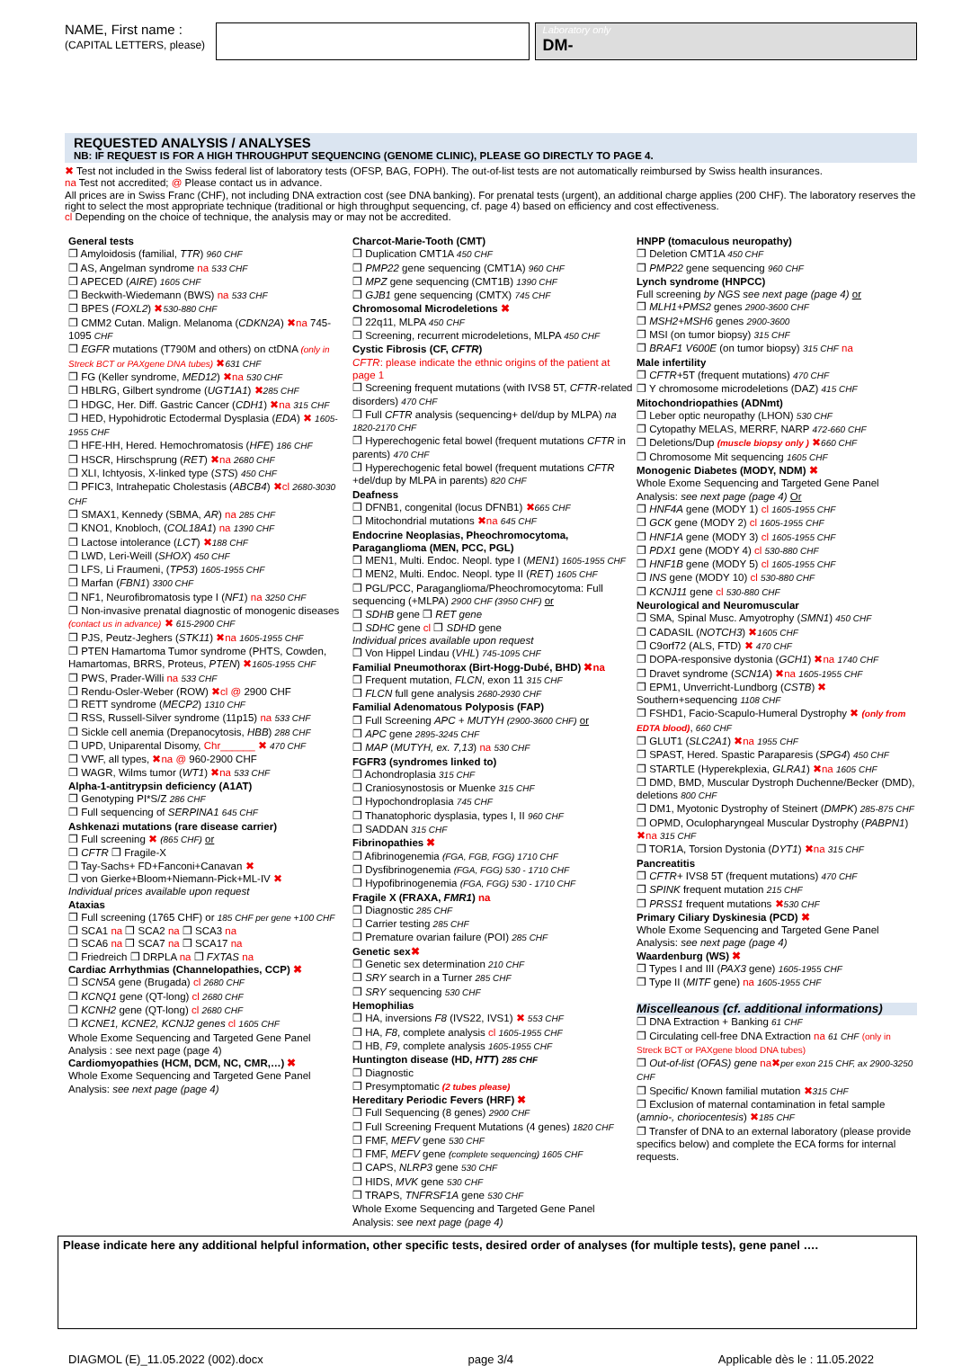NAME, First name :
(CAPITAL LETTERS, please)
Laboratory only
DM-
REQUESTED ANALYSIS / ANALYSES
NB: IF REQUEST IS FOR A HIGH THROUGHPUT SEQUENCING (GENOME CLINIC), PLEASE GO DIRECTLY TO PAGE 4.
✖ Test not included in the Swiss federal list of laboratory tests (OFSP, BAG, FOPH). The out-of-list tests are not automatically reimbursed by Swiss health insurances.
na Test not accredited; @ Please contact us in advance.
All prices are in Swiss Franc (CHF), not including DNA extraction cost (see DNA banking). For prenatal tests (urgent), an additional charge applies (200 CHF). The laboratory reserves the right to select the most appropriate technique (traditional or high throughput sequencing, cf. page 4) based on efficiency and cost effectiveness.
cl Depending on the choice of technique, the analysis may or may not be accredited.
General tests
❐ Amyloidosis (familial, TTR) 960 CHF
❐ AS, Angelman syndrome na 533 CHF
❐ APECED (AIRE) 1605 CHF
❐ Beckwith-Wiedemann (BWS) na 533 CHF
❐ BPES (FOXL2) ✖530-880 CHF
❐ CMM2 Cutan. Malign. Melanoma (CDKN2A) ✖na 745-1095 CHF
❐ EGFR mutations (T790M and others) on ctDNA (only in Streck BCT or PAXgene DNA tubes) ✖631 CHF
❐ FG (Keller syndrome, MED12) ✖na 530 CHF
❐ HBLRG, Gilbert syndrome (UGT1A1) ✖285 CHF
❐ HDGC, Her. Diff. Gastric Cancer (CDH1) ✖na 315 CHF
❐ HED, Hypohidrotic Ectodermal Dysplasia (EDA) ✖ 1605-1955 CHF
❐ HFE-HH, Hered. Hemochromatosis (HFE) 186 CHF
❐ HSCR, Hirschsprung (RET) ✖na 2680 CHF
❐ XLI, Ichtyosis, X-linked type (STS) 450 CHF
❐ PFIC3, Intrahepatic Cholestasis (ABCB4) ✖cl 2680-3030 CHF
❐ SMAX1, Kennedy (SBMA, AR) na 285 CHF
❐ KNO1, Knobloch, (COL18A1) na 1390 CHF
❐ Lactose intolerance (LCT) ✖188 CHF
❐ LWD, Leri-Weill (SHOX) 450 CHF
❐ LFS, Li Fraumeni, (TP53) 1605-1955 CHF
❐ Marfan (FBN1) 3300 CHF
❐ NF1, Neurofibromatosis type I (NF1) na 3250 CHF
❐ Non-invasive prenatal diagnostic of monogenic diseases (contact us in advance) ✖ 615-2900 CHF
❐ PJS, Peutz-Jeghers (STK11) ✖na 1605-1955 CHF
❐ PTEN Hamartoma Tumor syndrome (PHTS, Cowden, Hamartomas, BRRS, Proteus, PTEN) ✖1605-1955 CHF
❐ PWS, Prader-Willi na 533 CHF
❐ Rendu-Osler-Weber (ROW) ✖cl @ 2900 CHF
❐ RETT syndrome (MECP2) 1310 CHF
❐ RSS, Russell-Silver syndrome (11p15) na 533 CHF
❐ Sickle cell anemia (Drepanocytosis, HBB) 288 CHF
❐ UPD, Uniparental Disomy, Chr______ ✖ 470 CHF
❐ VWF, all types, ✖na @ 960-2900 CHF
❐ WAGR, Wilms tumor (WT1) ✖na 533 CHF
Alpha-1-antitrypsin deficiency (A1AT)
❐ Genotyping PI*S/Z 286 CHF
❐ Full sequencing of SERPINA1 645 CHF
Ashkenazi mutations (rare disease carrier)
❐ Full screening ✖ (865 CHF) or
❐ CFTR ❐ Fragile-X
❐ Tay-Sachs+ FD+Fanconi+Canavan ✖
❐ von Gierke+Bloom+Niemann-Pick+ML-IV ✖
Individual prices available upon request
Ataxias
❐ Full screening (1765 CHF) or 185 CHF per gene +100 CHF
❐ SCA1 na ❐ SCA2 na ❐ SCA3 na
❐ SCA6 na ❐ SCA7 na ❐ SCA17 na
❐ Friedreich ❐ DRPLA na ❐ FXTAS na
Cardiac Arrhythmias (Channelopathies, CCP) ✖
❐ SCN5A gene (Brugada) cl 2680 CHF
❐ KCNQ1 gene (QT-long) cl 2680 CHF
❐ KCNH2 gene (QT-long) cl 2680 CHF
❐ KCNE1, KCNE2, KCNJ2 genes cl 1605 CHF
Whole Exome Sequencing and Targeted Gene Panel Analysis : see next page (page 4)
Cardiomyopathies (HCM, DCM, NC, CMR,…) ✖
Whole Exome Sequencing and Targeted Gene Panel Analysis: see next page (page 4)
Charcot-Marie-Tooth (CMT)
❐ Duplication CMT1A 450 CHF
❐ PMP22 gene sequencing (CMT1A) 960 CHF
❐ MPZ gene sequencing (CMT1B) 1390 CHF
❐ GJB1 gene sequencing (CMTX) 745 CHF
Chromosomal Microdeletions ✖
❐ 22q11, MLPA 450 CHF
❐ Screening, recurrent microdeletions, MLPA 450 CHF
Cystic Fibrosis (CF, CFTR)
CFTR: please indicate the ethnic origins of the patient at page 1
❐ Screening frequent mutations (with IVS8 5T, CFTR-related disorders) 470 CHF
❐ Full CFTR analysis (sequencing+ del/dup by MLPA) na 1820-2170 CHF
❐ Hyperechogenic fetal bowel (frequent mutations CFTR in parents) 470 CHF
❐ Hyperechogenic fetal bowel (frequent mutations CFTR +del/dup by MLPA in parents) 820 CHF
Deafness
❐ DFNB1, congenital (locus DFNB1) ✖665 CHF
❐ Mitochondrial mutations ✖na 645 CHF
Endocrine Neoplasias, Pheochromocytoma, Paraganglioma (MEN, PCC, PGL)
❐ MEN1, Multi. Endoc. Neopl. type I (MEN1) 1605-1955 CHF
❐ MEN2, Multi. Endoc. Neopl. type II (RET) 1605 CHF
❐ PGL/PCC, Paraganglioma/Pheochromocytoma: Full sequencing (+MLPA) 2900 CHF (3950 CHF) or
❐ SDHB gene ❐ RET gene
❐ SDHC gene cl ❐ SDHD gene
Individual prices available upon request
❐ Von Hippel Lindau (VHL) 745-1095 CHF
Familial Pneumothorax (Birt-Hogg-Dubé, BHD) ✖na
❐ Frequent mutation, FLCN, exon 11 315 CHF
❐ FLCN full gene analysis 2680-2930 CHF
Familial Adenomatous Polyposis (FAP)
❐ Full Screening APC + MUTYH (2900-3600 CHF) or
❐ APC gene 2895-3245 CHF
❐ MAP (MUTYH, ex. 7,13) na 530 CHF
FGFR3 (syndromes linked to)
❐ Achondroplasia 315 CHF
❐ Craniosynostosis or Muenke 315 CHF
❐ Hypochondroplasia 745 CHF
❐ Thanatophoric dysplasia, types I, II 960 CHF
❐ SADDAN 315 CHF
Fibrinopathies ✖
❐ Afibrinogenemia (FGA, FGB, FGG) 1710 CHF
❐ Dysfibrinogenemia (FGA, FGG) 530 - 1710 CHF
❐ Hypofibrinogenemia (FGA, FGG) 530 - 1710 CHF
Fragile X (FRAXA, FMR1) na
❐ Diagnostic 285 CHF
❐ Carrier testing 285 CHF
❐ Premature ovarian failure (POI) 285 CHF
Genetic sex✖
❐ Genetic sex determination 210 CHF
❐ SRY search in a Turner 285 CHF
❐ SRY sequencing 530 CHF
Hemophilias
❐ HA, inversions F8 (IVS22, IVS1) ✖ 553 CHF
❐ HA, F8, complete analysis cl 1605-1955 CHF
❐ HB, F9, complete analysis 1605-1955 CHF
Huntington disease (HD, HTT) 285 CHF
❐ Diagnostic
❐ Presymptomatic (2 tubes please)
Hereditary Periodic Fevers (HRF) ✖
❐ Full Sequencing (8 genes) 2900 CHF
❐ Full Screening Frequent Mutations (4 genes) 1820 CHF
❐ FMF, MEFV gene 530 CHF
❐ FMF, MEFV gene (complete sequencing) 1605 CHF
❐ CAPS, NLRP3 gene 530 CHF
❐ HIDS, MVK gene 530 CHF
❐ TRAPS, TNFRSF1A gene 530 CHF
Whole Exome Sequencing and Targeted Gene Panel Analysis: see next page (page 4)
HNPP (tomaculous neuropathy)
❐ Deletion CMT1A 450 CHF
❐ PMP22 gene sequencing 960 CHF
Lynch syndrome (HNPCC)
Full screening by NGS see next page (page 4) or
❐ MLH1+PMS2 genes 2900-3600 CHF
❐ MSH2+MSH6 genes 2900-3600
❐ MSI (on tumor biopsy) 315 CHF
❐ BRAF1 V600E (on tumor biopsy) 315 CHF na
Male infertility
❐ CFTR+5T (frequent mutations) 470 CHF
❐ Y chromosome microdeletions (DAZ) 415 CHF
Mitochondriopathies (ADNmt)
❐ Leber optic neuropathy (LHON) 530 CHF
❐ Cytopathy MELAS, MERRF, NARP 472-660 CHF
❐ Deletions/Dup (muscle biopsy only ) ✖660 CHF
❐ Chromosome Mit sequencing 1605 CHF
Monogenic Diabetes (MODY, NDM) ✖
Whole Exome Sequencing and Targeted Gene Panel Analysis: see next page (page 4) Or
❐ HNF4A gene (MODY 1) cl 1605-1955 CHF
❐ GCK gene (MODY 2) cl 1605-1955 CHF
❐ HNF1A gene (MODY 3) cl 1605-1955 CHF
❐ PDX1 gene (MODY 4) cl 530-880 CHF
❐ HNF1B gene (MODY 5) cl 1605-1955 CHF
❐ INS gene (MODY 10) cl 530-880 CHF
❐ KCNJ11 gene cl 530-880 CHF
Neurological and Neuromuscular
❐ SMA, Spinal Musc. Amyotrophy (SMN1) 450 CHF
❐ CADASIL (NOTCH3) ✖1605 CHF
❐ C9orf72 (ALS, FTD) ✖ 470 CHF
❐ DOPA-responsive dystonia (GCH1) ✖na 1740 CHF
❐ Dravet syndrome (SCN1A) ✖na 1605-1955 CHF
❐ EPM1, Unverricht-Lundborg (CSTB) ✖ Southern+sequencing 1108 CHF
❐ FSHD1, Facio-Scapulo-Humeral Dystrophy ✖ (only from EDTA blood), 660 CHF
❐ GLUT1 (SLC2A1) ✖na 1955 CHF
❐ SPAST, Hered. Spastic Paraparesis (SPG4) 450 CHF
❐ STARTLE (Hyperekplexia, GLRA1) ✖na 1605 CHF
❐ DMD, BMD, Muscular Dystroph Duchenne/Becker (DMD), deletions 800 CHF
❐ DM1, Myotonic Dystrophy of Steinert (DMPK) 285-875 CHF
❐ OPMD, Oculopharyngeal Muscular Dystrophy (PABPN1) ✖na 315 CHF
❐ TOR1A, Torsion Dystonia (DYT1) ✖na 315 CHF
Pancreatitis
❐ CFTR+ IVS8 5T (frequent mutations) 470 CHF
❐ SPINK frequent mutation 215 CHF
❐ PRSS1 frequent mutations ✖530 CHF
Primary Ciliary Dyskinesia (PCD) ✖
Whole Exome Sequencing and Targeted Gene Panel Analysis: see next page (page 4)
Waardenburg (WS) ✖
❐ Types I and III (PAX3 gene) 1605-1955 CHF
❐ Type II (MITF gene) na 1605-1955 CHF
Miscelleanous (cf. additional informations)
❐ DNA Extraction + Banking 61 CHF
❐ Circulating cell-free DNA Extraction na 61 CHF (only in Streck BCT or PAXgene blood DNA tubes)
❐ Out-of-list (OFAS) gene na✖per exon 215 CHF, ax 2900-3250 CHF
❐ Specific/ Known familial mutation ✖315 CHF
❐ Exclusion of maternal contamination in fetal sample (amnio-, choriocentesis) ✖185 CHF
❐ Transfer of DNA to an external laboratory (please provide specifics below) and complete the ECA forms for internal requests.
Please indicate here any additional helpful information, other specific tests, desired order of analyses (for multiple tests), gene panel ….
DIAGMOL (E)_11.05.2022 (002).docx page 3/4 Applicable dès le : 11.05.2022